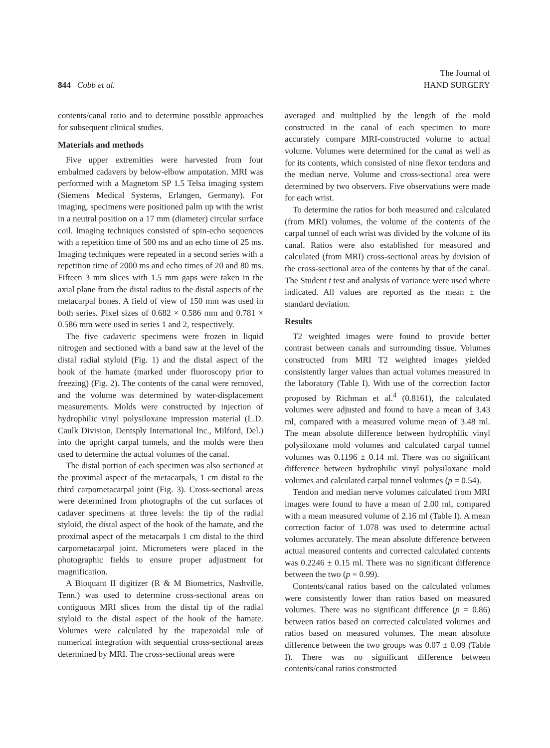844 Cobb et al.
The Journal of
HAND SURGERY
contents/canal ratio and to determine possible approaches for subsequent clinical studies.
Materials and methods
Five upper extremities were harvested from four embalmed cadavers by below-elbow amputation. MRI was performed with a Magnetom SP 1.5 Telsa imaging system (Siemens Medical Systems, Erlangen, Germany). For imaging, specimens were positioned palm up with the wrist in a neutral position on a 17 mm (diameter) circular surface coil. Imaging techniques consisted of spin-echo sequences with a repetition time of 500 ms and an echo time of 25 ms. Imaging techniques were repeated in a second series with a repetition time of 2000 ms and echo times of 20 and 80 ms. Fifteen 3 mm slices with 1.5 mm gaps were taken in the axial plane from the distal radius to the distal aspects of the metacarpal bones. A field of view of 150 mm was used in both series. Pixel sizes of 0.682 × 0.586 mm and 0.781 × 0.586 mm were used in series 1 and 2, respectively.
The five cadaveric specimens were frozen in liquid nitrogen and sectioned with a band saw at the level of the distal radial styloid (Fig. 1) and the distal aspect of the hook of the hamate (marked under fluoroscopy prior to freezing) (Fig. 2). The contents of the canal were removed, and the volume was determined by water-displacement measurements. Molds were constructed by injection of hydrophilic vinyl polysiloxane impression material (L.D. Caulk Division, Dentsply International Inc., Milford, Del.) into the upright carpal tunnels, and the molds were then used to determine the actual volumes of the canal.
The distal portion of each specimen was also sectioned at the proximal aspect of the metacarpals, 1 cm distal to the third carpometacarpal joint (Fig. 3). Cross-sectional areas were determined from photographs of the cut surfaces of cadaver specimens at three levels: the tip of the radial styloid, the distal aspect of the hook of the hamate, and the proximal aspect of the metacarpals 1 cm distal to the third carpometacarpal joint. Micrometers were placed in the photographic fields to ensure proper adjustment for magnification.
A Bioquant II digitizer (R & M Biometrics, Nashville, Tenn.) was used to determine cross-sectional areas on contiguous MRI slices from the distal tip of the radial styloid to the distal aspect of the hook of the hamate. Volumes were calculated by the trapezoidal rule of numerical integration with sequential cross-sectional areas determined by MRI. The cross-sectional areas were
averaged and multiplied by the length of the mold constructed in the canal of each specimen to more accurately compare MRI-constructed volume to actual volume. Volumes were determined for the canal as well as for its contents, which consisted of nine flexor tendons and the median nerve. Volume and cross-sectional area were determined by two observers. Five observations were made for each wrist.
To determine the ratios for both measured and calculated (from MRI) volumes, the volume of the contents of the carpal tunnel of each wrist was divided by the volume of its canal. Ratios were also established for measured and calculated (from MRI) cross-sectional areas by division of the cross-sectional area of the contents by that of the canal. The Student t test and analysis of variance were used where indicated. All values are reported as the mean ± the standard deviation.
Results
T2 weighted images were found to provide better contrast between canals and surrounding tissue. Volumes constructed from MRI T2 weighted images yielded consistently larger values than actual volumes measured in the laboratory (Table I). With use of the correction factor proposed by Richman et al.<sup>4</sup> (0.8161), the calculated volumes were adjusted and found to have a mean of 3.43 ml, compared with a measured volume mean of 3.48 ml. The mean absolute difference between hydrophilic vinyl polysiloxane mold volumes and calculated carpal tunnel volumes was 0.1196 ± 0.14 ml. There was no significant difference between hydrophilic vinyl polysiloxane mold volumes and calculated carpal tunnel volumes (p = 0.54).
Tendon and median nerve volumes calculated from MRI images were found to have a mean of 2.00 ml, compared with a mean measured volume of 2.16 ml (Table I). A mean correction factor of 1.078 was used to determine actual volumes accurately. The mean absolute difference between actual measured contents and corrected calculated contents was 0.2246 ± 0.15 ml. There was no significant difference between the two (p = 0.99).
Contents/canal ratios based on the calculated volumes were consistently lower than ratios based on measured volumes. There was no significant difference (p = 0.86) between ratios based on corrected calculated volumes and ratios based on measured volumes. The mean absolute difference between the two groups was 0.07 ± 0.09 (Table I). There was no significant difference between contents/canal ratios constructed